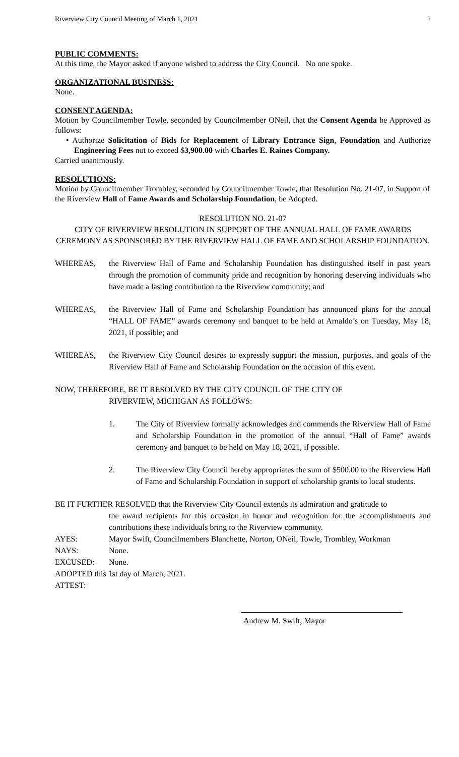Riverview City Council Meeting of March 1, 2021 2
PUBLIC COMMENTS:
At this time, the Mayor asked if anyone wished to address the City Council. No one spoke.
ORGANIZATIONAL BUSINESS:
None.
CONSENT AGENDA:
Motion by Councilmember Towle, seconded by Councilmember ONeil, that the Consent Agenda be Approved as follows:
• Authorize Solicitation of Bids for Replacement of Library Entrance Sign, Foundation and Authorize Engineering Fees not to exceed $3,900.00 with Charles E. Raines Company.
Carried unanimously.
RESOLUTIONS:
Motion by Councilmember Trombley, seconded by Councilmember Towle, that Resolution No. 21-07, in Support of the Riverview Hall of Fame Awards and Scholarship Foundation, be Adopted.
RESOLUTION NO. 21-07
CITY OF RIVERVIEW RESOLUTION IN SUPPORT OF THE ANNUAL HALL OF FAME AWARDS CEREMONY AS SPONSORED BY THE RIVERVIEW HALL OF FAME AND SCHOLARSHIP FOUNDATION.
WHEREAS, the Riverview Hall of Fame and Scholarship Foundation has distinguished itself in past years through the promotion of community pride and recognition by honoring deserving individuals who have made a lasting contribution to the Riverview community; and
WHEREAS, the Riverview Hall of Fame and Scholarship Foundation has announced plans for the annual “HALL OF FAME” awards ceremony and banquet to be held at Arnaldo’s on Tuesday, May 18, 2021, if possible; and
WHEREAS, the Riverview City Council desires to expressly support the mission, purposes, and goals of the Riverview Hall of Fame and Scholarship Foundation on the occasion of this event.
NOW, THEREFORE, BE IT RESOLVED BY THE CITY COUNCIL OF THE CITY OF
RIVERVIEW, MICHIGAN AS FOLLOWS:
1. The City of Riverview formally acknowledges and commends the Riverview Hall of Fame and Scholarship Foundation in the promotion of the annual “Hall of Fame” awards ceremony and banquet to be held on May 18, 2021, if possible.
2. The Riverview City Council hereby appropriates the sum of $500.00 to the Riverview Hall of Fame and Scholarship Foundation in support of scholarship grants to local students.
BE IT FURTHER RESOLVED that the Riverview City Council extends its admiration and gratitude to
the award recipients for this occasion in honor and recognition for the accomplishments and contributions these individuals bring to the Riverview community.
AYES: Mayor Swift, Councilmembers Blanchette, Norton, ONeil, Towle, Trombley, Workman
NAYS: None.
EXCUSED: None.
ADOPTED this 1st day of March, 2021.
ATTEST:
Andrew M. Swift, Mayor